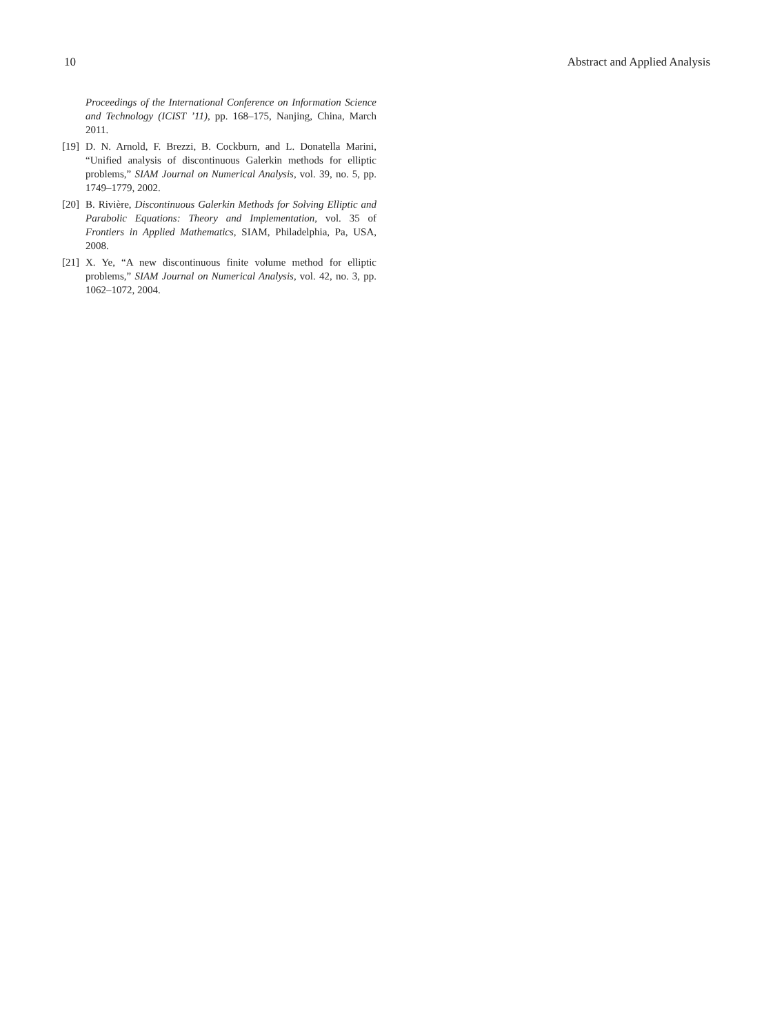10 Abstract and Applied Analysis
Proceedings of the International Conference on Information Science and Technology (ICIST ’11), pp. 168–175, Nanjing, China, March 2011.
[19] D. N. Arnold, F. Brezzi, B. Cockburn, and L. Donatella Marini, “Unified analysis of discontinuous Galerkin methods for elliptic problems,” SIAM Journal on Numerical Analysis, vol. 39, no. 5, pp. 1749–1779, 2002.
[20] B. Rivière, Discontinuous Galerkin Methods for Solving Elliptic and Parabolic Equations: Theory and Implementation, vol. 35 of Frontiers in Applied Mathematics, SIAM, Philadelphia, Pa, USA, 2008.
[21] X. Ye, “A new discontinuous finite volume method for elliptic problems,” SIAM Journal on Numerical Analysis, vol. 42, no. 3, pp. 1062–1072, 2004.